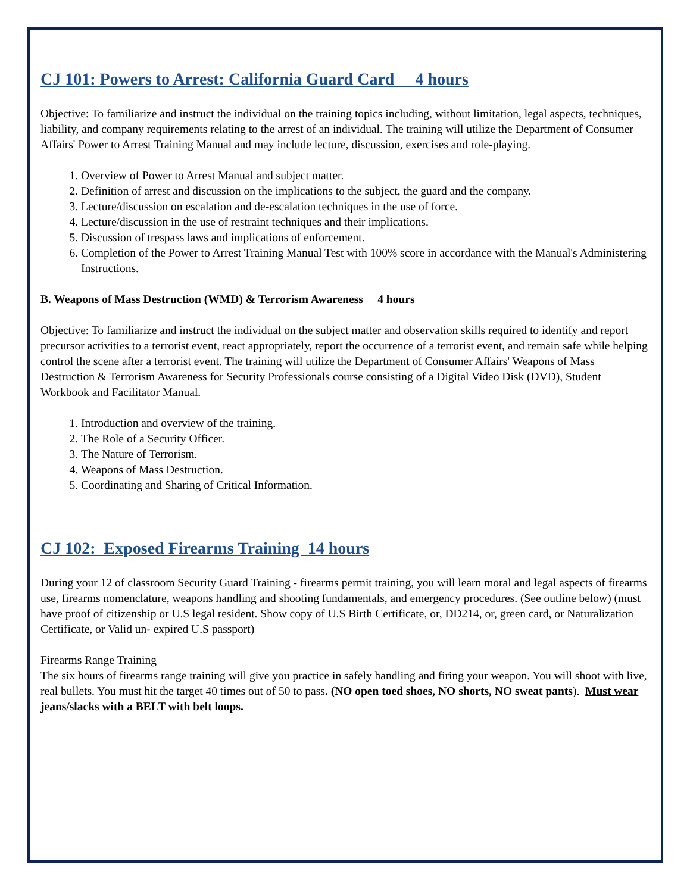CJ 101: Powers to Arrest: California Guard Card 4 hours
Objective: To familiarize and instruct the individual on the training topics including, without limitation, legal aspects, techniques, liability, and company requirements relating to the arrest of an individual. The training will utilize the Department of Consumer Affairs' Power to Arrest Training Manual and may include lecture, discussion, exercises and role-playing.
1. Overview of Power to Arrest Manual and subject matter.
2. Definition of arrest and discussion on the implications to the subject, the guard and the company.
3. Lecture/discussion on escalation and de-escalation techniques in the use of force.
4. Lecture/discussion in the use of restraint techniques and their implications.
5. Discussion of trespass laws and implications of enforcement.
6. Completion of the Power to Arrest Training Manual Test with 100% score in accordance with the Manual's Administering Instructions.
B. Weapons of Mass Destruction (WMD) & Terrorism Awareness 4 hours
Objective: To familiarize and instruct the individual on the subject matter and observation skills required to identify and report precursor activities to a terrorist event, react appropriately, report the occurrence of a terrorist event, and remain safe while helping control the scene after a terrorist event. The training will utilize the Department of Consumer Affairs' Weapons of Mass Destruction & Terrorism Awareness for Security Professionals course consisting of a Digital Video Disk (DVD), Student Workbook and Facilitator Manual.
1. Introduction and overview of the training.
2. The Role of a Security Officer.
3. The Nature of Terrorism.
4. Weapons of Mass Destruction.
5. Coordinating and Sharing of Critical Information.
CJ 102: Exposed Firearms Training 14 hours
During your 12 of classroom Security Guard Training - firearms permit training, you will learn moral and legal aspects of firearms use, firearms nomenclature, weapons handling and shooting fundamentals, and emergency procedures. (See outline below) (must have proof of citizenship or U.S legal resident. Show copy of U.S Birth Certificate, or, DD214, or, green card, or Naturalization Certificate, or Valid un- expired U.S passport)
Firearms Range Training –
The six hours of firearms range training will give you practice in safely handling and firing your weapon. You will shoot with live, real bullets. You must hit the target 40 times out of 50 to pass. (NO open toed shoes, NO shorts, NO sweat pants). Must wear jeans/slacks with a BELT with belt loops.